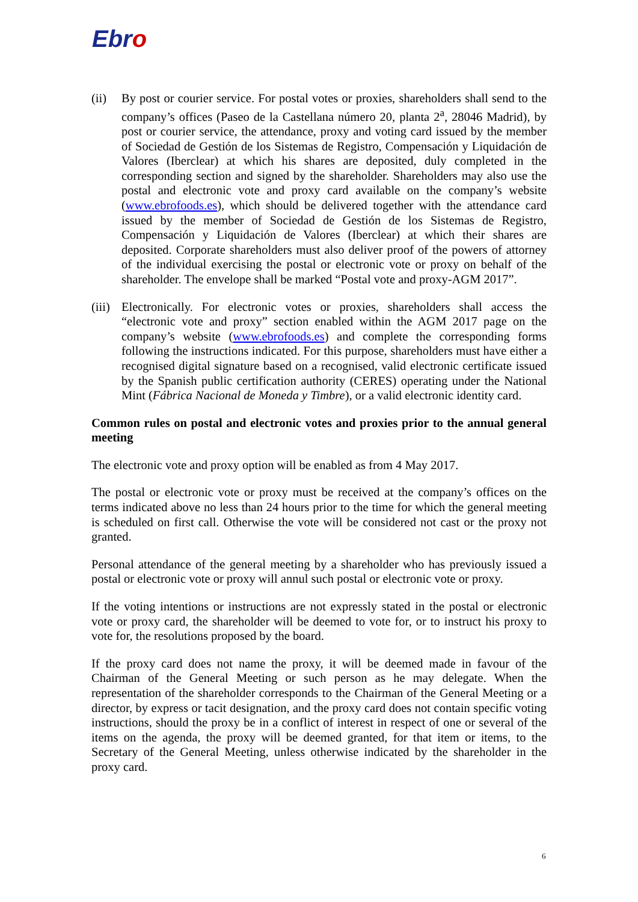Ebro
(ii) By post or courier service. For postal votes or proxies, shareholders shall send to the company’s offices (Paseo de la Castellana número 20, planta 2<sup>a</sup>, 28046 Madrid), by post or courier service, the attendance, proxy and voting card issued by the member of Sociedad de Gestión de los Sistemas de Registro, Compensación y Liquidación de Valores (Iberclear) at which his shares are deposited, duly completed in the corresponding section and signed by the shareholder. Shareholders may also use the postal and electronic vote and proxy card available on the company’s website (www.ebrofoods.es), which should be delivered together with the attendance card issued by the member of Sociedad de Gestión de los Sistemas de Registro, Compensación y Liquidación de Valores (Iberclear) at which their shares are deposited. Corporate shareholders must also deliver proof of the powers of attorney of the individual exercising the postal or electronic vote or proxy on behalf of the shareholder. The envelope shall be marked “Postal vote and proxy-AGM 2017”.
(iii)
Electronically. For electronic votes or proxies, shareholders shall access the “electronic vote and proxy” section enabled within the AGM 2017 page on the company’s website (www.ebrofoods.es) and complete the corresponding forms following the instructions indicated. For this purpose, shareholders must have either a recognised digital signature based on a recognised, valid electronic certificate issued by the Spanish public certification authority (CERES) operating under the National Mint (Fábrica Nacional de Moneda y Timbre), or a valid electronic identity card.
Common rules on postal and electronic votes and proxies prior to the annual general meeting
The electronic vote and proxy option will be enabled as from 4 May 2017.
The postal or electronic vote or proxy must be received at the company’s offices on the terms indicated above no less than 24 hours prior to the time for which the general meeting is scheduled on first call. Otherwise the vote will be considered not cast or the proxy not granted.
Personal attendance of the general meeting by a shareholder who has previously issued a postal or electronic vote or proxy will annul such postal or electronic vote or proxy.
If the voting intentions or instructions are not expressly stated in the postal or electronic vote or proxy card, the shareholder will be deemed to vote for, or to instruct his proxy to vote for, the resolutions proposed by the board.
If the proxy card does not name the proxy, it will be deemed made in favour of the Chairman of the General Meeting or such person as he may delegate. When the representation of the shareholder corresponds to the Chairman of the General Meeting or a director, by express or tacit designation, and the proxy card does not contain specific voting instructions, should the proxy be in a conflict of interest in respect of one or several of the items on the agenda, the proxy will be deemed granted, for that item or items, to the Secretary of the General Meeting, unless otherwise indicated by the shareholder in the proxy card.
6